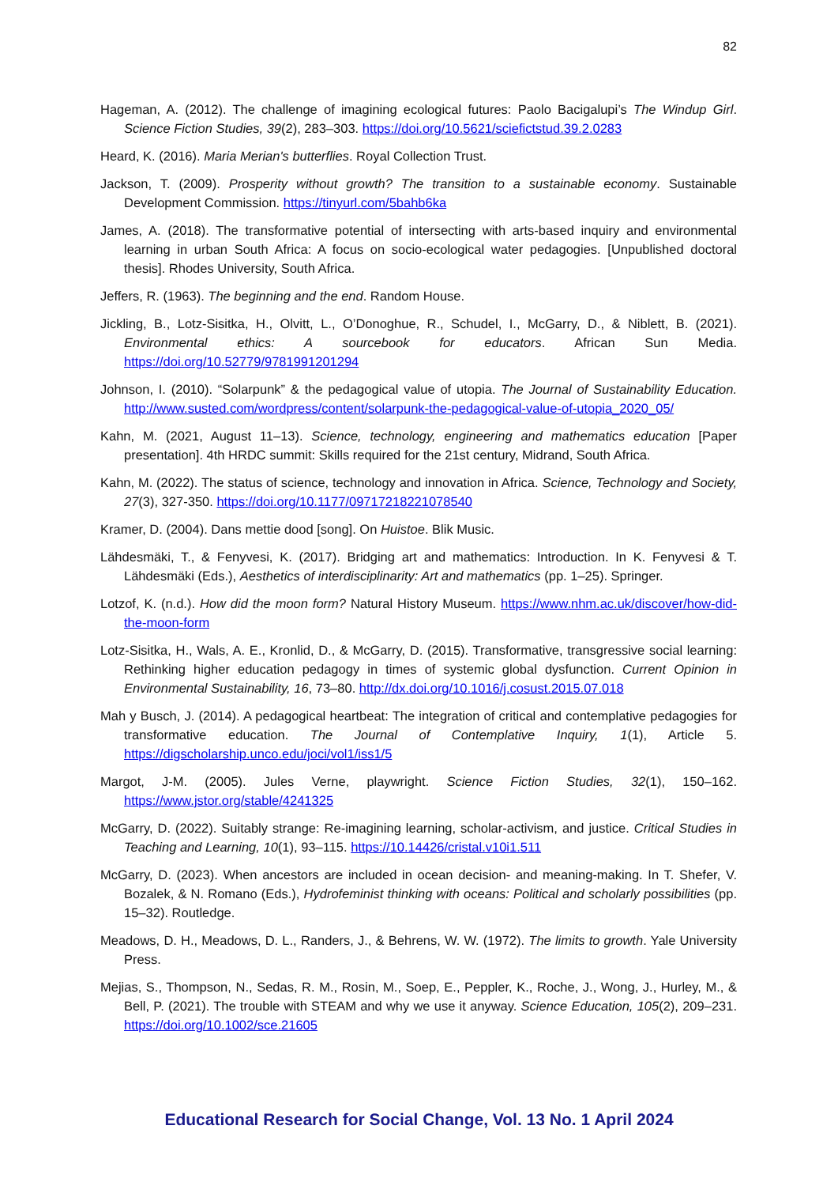82
Hageman, A. (2012). The challenge of imagining ecological futures: Paolo Bacigalupi’s The Windup Girl. Science Fiction Studies, 39(2), 283–303. https://doi.org/10.5621/sciefictstud.39.2.0283
Heard, K. (2016). Maria Merian's butterflies. Royal Collection Trust.
Jackson, T. (2009). Prosperity without growth? The transition to a sustainable economy. Sustainable Development Commission. https://tinyurl.com/5bahb6ka
James, A. (2018). The transformative potential of intersecting with arts-based inquiry and environmental learning in urban South Africa: A focus on socio-ecological water pedagogies. [Unpublished doctoral thesis]. Rhodes University, South Africa.
Jeffers, R. (1963). The beginning and the end. Random House.
Jickling, B., Lotz-Sisitka, H., Olvitt, L., O’Donoghue, R., Schudel, I., McGarry, D., & Niblett, B. (2021). Environmental ethics: A sourcebook for educators. African Sun Media. https://doi.org/10.52779/9781991201294
Johnson, I. (2010). “Solarpunk” & the pedagogical value of utopia. The Journal of Sustainability Education. http://www.susted.com/wordpress/content/solarpunk-the-pedagogical-value-of-utopia_2020_05/
Kahn, M. (2021, August 11–13). Science, technology, engineering and mathematics education [Paper presentation]. 4th HRDC summit: Skills required for the 21st century, Midrand, South Africa.
Kahn, M. (2022). The status of science, technology and innovation in Africa. Science, Technology and Society, 27(3), 327-350. https://doi.org/10.1177/09717218221078540
Kramer, D. (2004). Dans mettie dood [song]. On Huistoe. Blik Music.
Lähdesmäki, T., & Fenyvesi, K. (2017). Bridging art and mathematics: Introduction. In K. Fenyvesi & T. Lähdesmäki (Eds.), Aesthetics of interdisciplinarity: Art and mathematics (pp. 1–25). Springer.
Lotzof, K. (n.d.). How did the moon form? Natural History Museum. https://www.nhm.ac.uk/discover/how-did-the-moon-form
Lotz-Sisitka, H., Wals, A. E., Kronlid, D., & McGarry, D. (2015). Transformative, transgressive social learning: Rethinking higher education pedagogy in times of systemic global dysfunction. Current Opinion in Environmental Sustainability, 16, 73–80. http://dx.doi.org/10.1016/j.cosust.2015.07.018
Mah y Busch, J. (2014). A pedagogical heartbeat: The integration of critical and contemplative pedagogies for transformative education. The Journal of Contemplative Inquiry, 1(1), Article 5. https://digscholarship.unco.edu/joci/vol1/iss1/5
Margot, J-M. (2005). Jules Verne, playwright. Science Fiction Studies, 32(1), 150–162. https://www.jstor.org/stable/4241325
McGarry, D. (2022). Suitably strange: Re-imagining learning, scholar-activism, and justice. Critical Studies in Teaching and Learning, 10(1), 93–115. https://10.14426/cristal.v10i1.511
McGarry, D. (2023). When ancestors are included in ocean decision- and meaning-making. In T. Shefer, V. Bozalek, & N. Romano (Eds.), Hydrofeminist thinking with oceans: Political and scholarly possibilities (pp. 15–32). Routledge.
Meadows, D. H., Meadows, D. L., Randers, J., & Behrens, W. W. (1972). The limits to growth. Yale University Press.
Mejias, S., Thompson, N., Sedas, R. M., Rosin, M., Soep, E., Peppler, K., Roche, J., Wong, J., Hurley, M., & Bell, P. (2021). The trouble with STEAM and why we use it anyway. Science Education, 105(2), 209–231. https://doi.org/10.1002/sce.21605
Educational Research for Social Change, Vol. 13 No. 1 April 2024